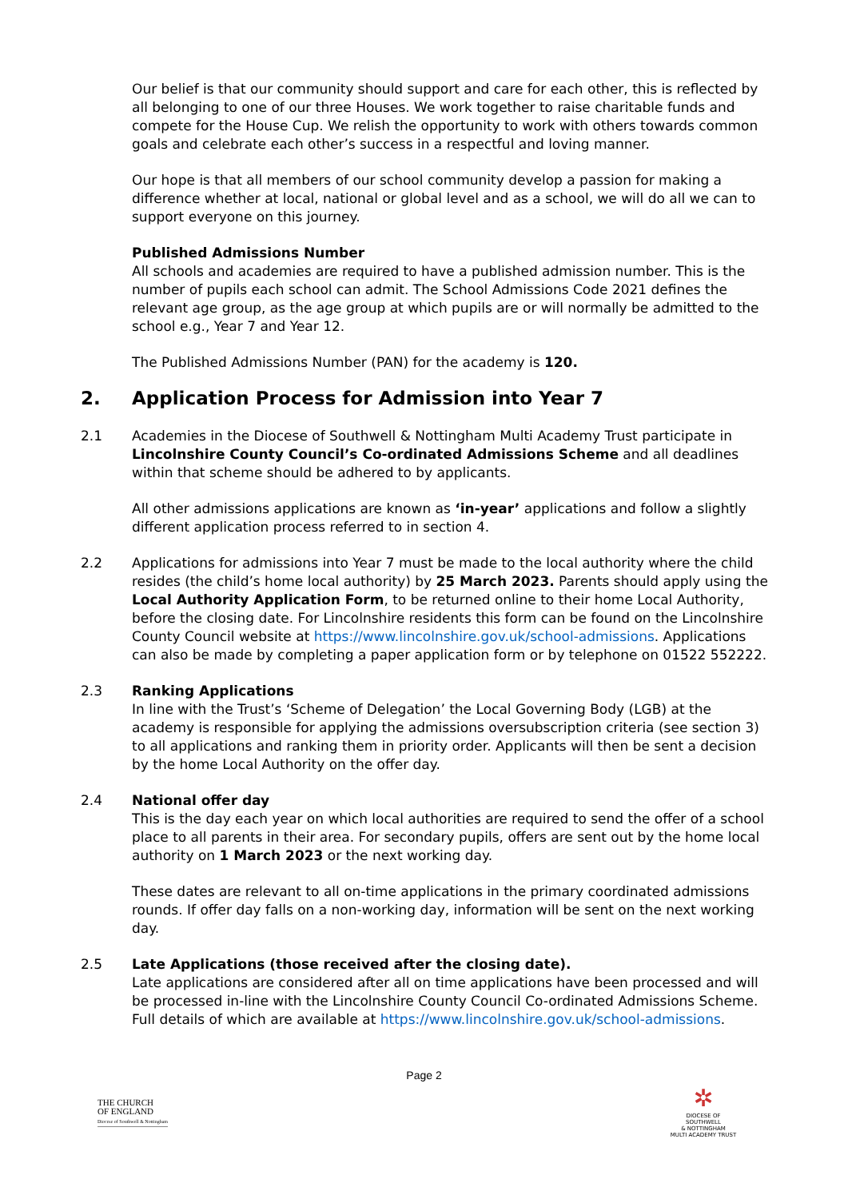Our belief is that our community should support and care for each other, this is reflected by all belonging to one of our three Houses. We work together to raise charitable funds and compete for the House Cup. We relish the opportunity to work with others towards common goals and celebrate each other’s success in a respectful and loving manner.
Our hope is that all members of our school community develop a passion for making a difference whether at local, national or global level and as a school, we will do all we can to support everyone on this journey.
Published Admissions Number
All schools and academies are required to have a published admission number. This is the number of pupils each school can admit. The School Admissions Code 2021 defines the relevant age group, as the age group at which pupils are or will normally be admitted to the school e.g., Year 7 and Year 12.
The Published Admissions Number (PAN) for the academy is 120.
2. Application Process for Admission into Year 7
2.1 Academies in the Diocese of Southwell & Nottingham Multi Academy Trust participate in Lincolnshire County Council’s Co-ordinated Admissions Scheme and all deadlines within that scheme should be adhered to by applicants.
All other admissions applications are known as ‘in-year’ applications and follow a slightly different application process referred to in section 4.
2.2 Applications for admissions into Year 7 must be made to the local authority where the child resides (the child’s home local authority) by 25 March 2023. Parents should apply using the Local Authority Application Form, to be returned online to their home Local Authority, before the closing date. For Lincolnshire residents this form can be found on the Lincolnshire County Council website at https://www.lincolnshire.gov.uk/school-admissions. Applications can also be made by completing a paper application form or by telephone on 01522 552222.
2.3 Ranking Applications
In line with the Trust’s ‘Scheme of Delegation’ the Local Governing Body (LGB) at the academy is responsible for applying the admissions oversubscription criteria (see section 3) to all applications and ranking them in priority order. Applicants will then be sent a decision by the home Local Authority on the offer day.
2.4 National offer day
This is the day each year on which local authorities are required to send the offer of a school place to all parents in their area. For secondary pupils, offers are sent out by the home local authority on 1 March 2023 or the next working day.
These dates are relevant to all on-time applications in the primary coordinated admissions rounds. If offer day falls on a non-working day, information will be sent on the next working day.
2.5 Late Applications (those received after the closing date).
Late applications are considered after all on time applications have been processed and will be processed in-line with the Lincolnshire County Council Co-ordinated Admissions Scheme. Full details of which are available at https://www.lincolnshire.gov.uk/school-admissions.
Page 2
THE CHURCH
OF ENGLAND
Diocese of Southwell & Nottingham
✲
DIOCESE OF SOUTHWELL
& NOTTINGHAM
MULTI ACADEMY TRUST